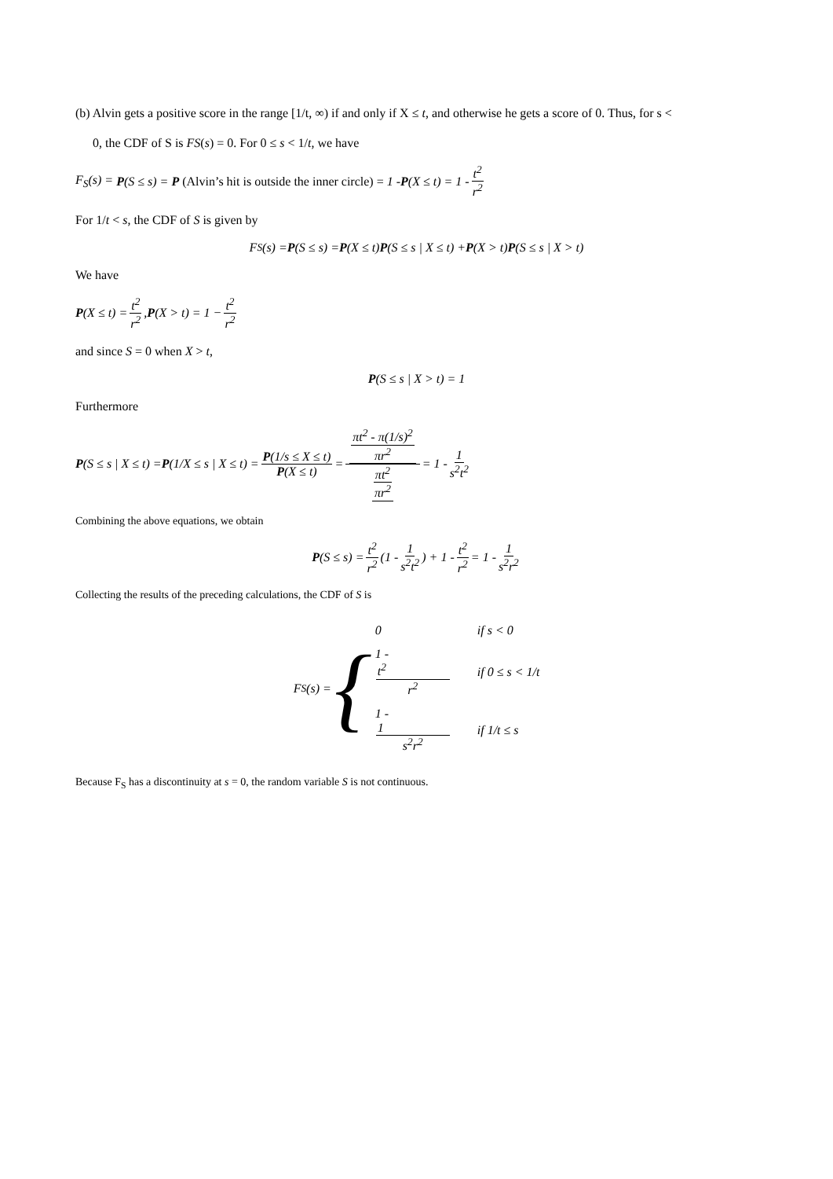(b) Alvin gets a positive score in the range [1/t, ∞) if and only if X ≤ t, and otherwise he gets a score of 0. Thus, for s <
0, the CDF of S is FS(s) = 0. For 0 ≤ s < 1/t, we have
F<sub>S</sub>(s) = P (S ≤ s) = P (Alvin’s hit is outside the inner circle) = 1 - P (X ≤ t) = 1 - t<sup>2</sup> r<sup>2</sup>
For 1/t < s, the CDF of S is given by
F<sub>S</sub>(s) = P (S ≤ s) = P (X ≤ t) P (S ≤ s | X ≤ t) + P (X > t) P (S ≤ s | X > t)
We have
P (X ≤ t) = t<sup>2</sup> r<sup>2</sup>, P (X > t) = 1 − t<sup>2</sup> r<sup>2</sup>
and since S = 0 when X > t,
P (S ≤ s | X > t) = 1
Furthermore
P (S ≤ s | X ≤ t) = P (1/X ≤ s | X ≤ t) = P(1/s ≤ X ≤ t) P(X ≤ t) = πt<sup>2</sup> - π(1/s)<sup>2</sup> πr<sup>2</sup> πt<sup>2</sup> πr<sup>2</sup> = 1 - 1 s<sup>2</sup>t<sup>2</sup>
Combining the above equations, we obtain
P (S ≤ s) = t<sup>2</sup> r<sup>2</sup> (1 - 1 s<sup>2</sup>t<sup>2</sup>) + 1 - t<sup>2</sup> r<sup>2</sup> = 1 - 1 s<sup>2</sup>r<sup>2</sup>
Collecting the results of the preceding calculations, the CDF of S is
F<sub>S</sub>(s) = {
0 if s < 0
1 - t<sup>2</sup> r<sup>2</sup> if 0 ≤ s < 1/t
1 - 1 s<sup>2</sup>r<sup>2</sup> if 1/t ≤ s
Because F<sub>S</sub> has a discontinuity at s = 0, the random variable S is not continuous.